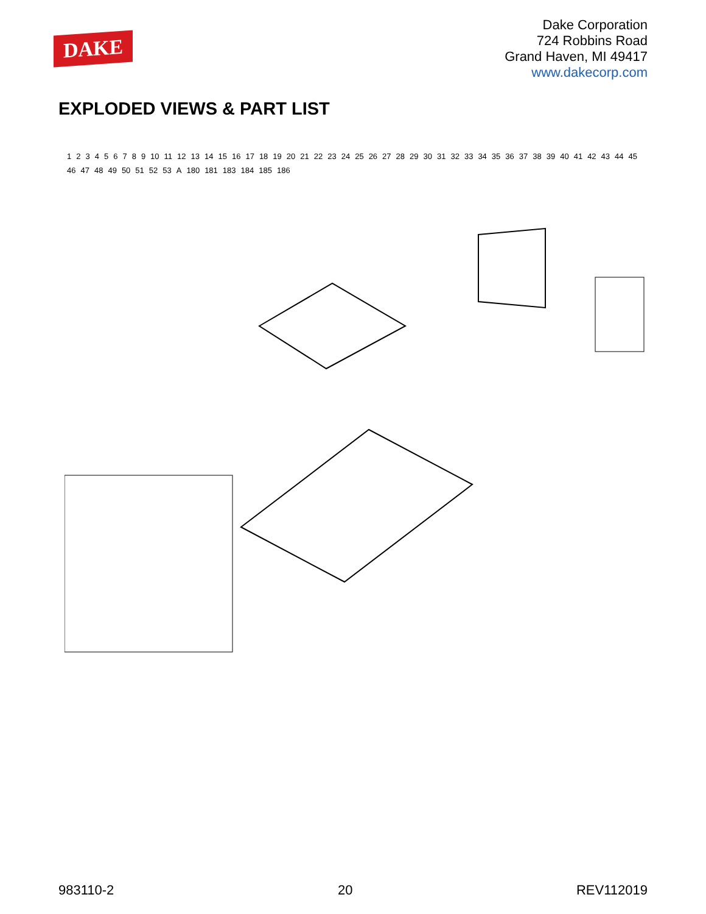DAKE
Dake Corporation
724 Robbins Road
Grand Haven, MI 49417
www.dakecorp.com
EXPLODED VIEWS & PART LIST
123456789 10 11 12 13 14 15 16 17 18 19 20 21 22 23 24 25 26 27 28 29 30 31 32 33 34 35 36 37 38 39 40 41 42 43 44 45 46 47 48 49 50 51 52 53 A 180 181 183 184 185 186
983110-2 20 REV112019